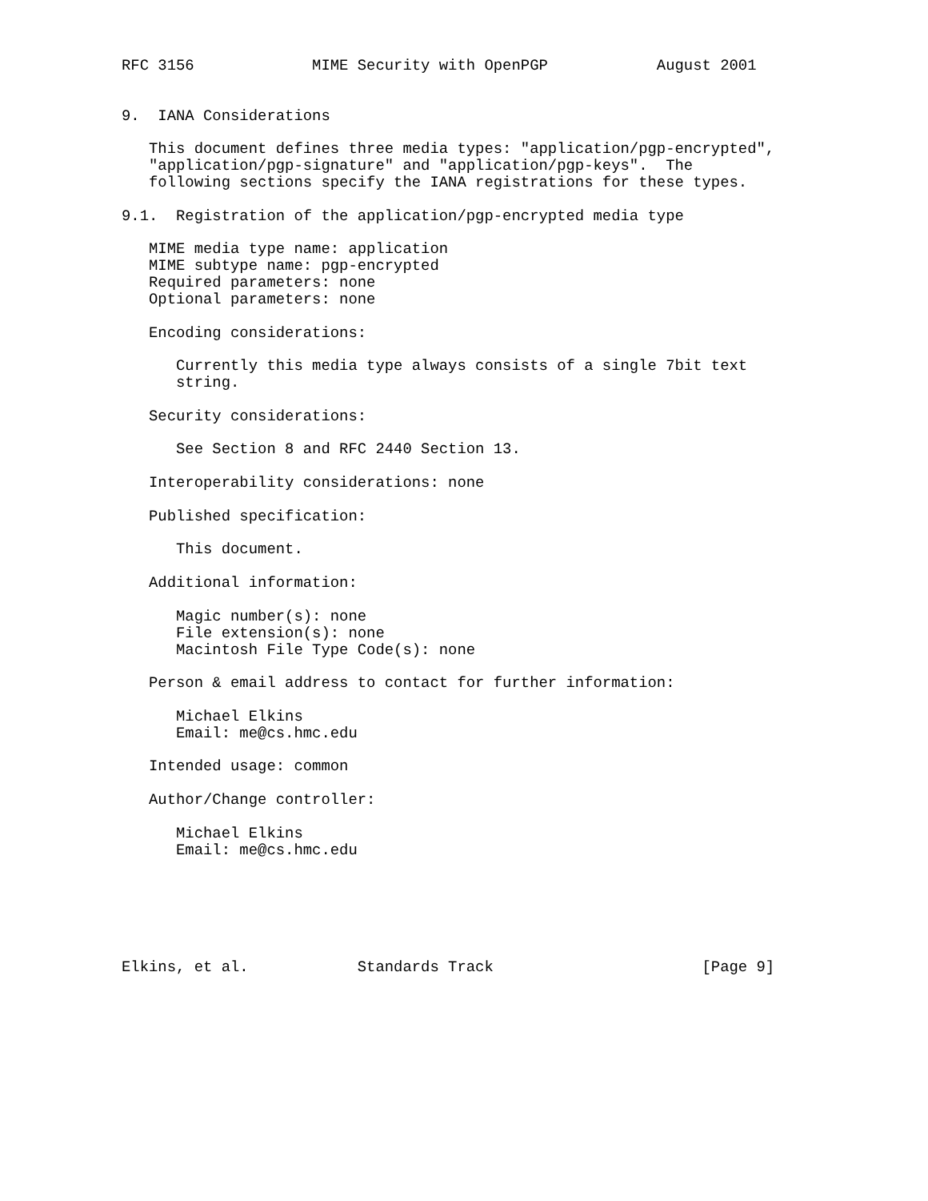RFC 3156             MIME Security with OpenPGP            August 2001


9.  IANA Considerations

   This document defines three media types: "application/pgp-encrypted",
   "application/pgp-signature" and "application/pgp-keys".  The
   following sections specify the IANA registrations for these types.

9.1.  Registration of the application/pgp-encrypted media type

   MIME media type name: application
   MIME subtype name: pgp-encrypted
   Required parameters: none
   Optional parameters: none

   Encoding considerations:

      Currently this media type always consists of a single 7bit text
      string.

   Security considerations:

      See Section 8 and RFC 2440 Section 13.

   Interoperability considerations: none

   Published specification:

      This document.

   Additional information:

      Magic number(s): none
      File extension(s): none
      Macintosh File Type Code(s): none

   Person & email address to contact for further information:

      Michael Elkins
      Email: me@cs.hmc.edu

   Intended usage: common

   Author/Change controller:

      Michael Elkins
      Email: me@cs.hmc.edu






Elkins, et al.            Standards Track                       [Page 9]